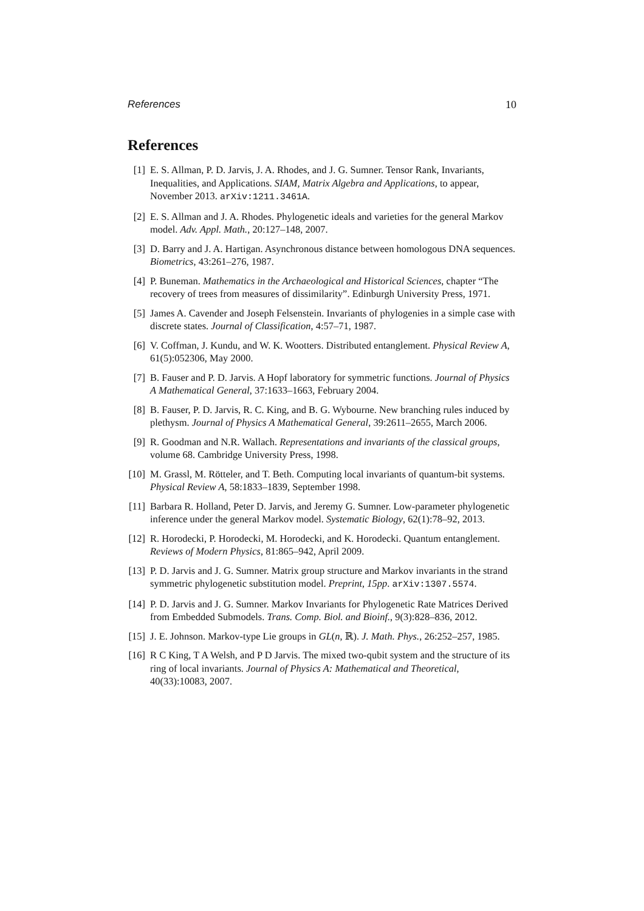References 10
References
[1] E. S. Allman, P. D. Jarvis, J. A. Rhodes, and J. G. Sumner. Tensor Rank, Invariants, Inequalities, and Applications. SIAM, Matrix Algebra and Applications, to appear, November 2013. arXiv:1211.3461A.
[2] E. S. Allman and J. A. Rhodes. Phylogenetic ideals and varieties for the general Markov model. Adv. Appl. Math., 20:127–148, 2007.
[3] D. Barry and J. A. Hartigan. Asynchronous distance between homologous DNA sequences. Biometrics, 43:261–276, 1987.
[4] P. Buneman. Mathematics in the Archaeological and Historical Sciences, chapter “The recovery of trees from measures of dissimilarity”. Edinburgh University Press, 1971.
[5] James A. Cavender and Joseph Felsenstein. Invariants of phylogenies in a simple case with discrete states. Journal of Classification, 4:57–71, 1987.
[6] V. Coffman, J. Kundu, and W. K. Wootters. Distributed entanglement. Physical Review A, 61(5):052306, May 2000.
[7] B. Fauser and P. D. Jarvis. A Hopf laboratory for symmetric functions. Journal of Physics A Mathematical General, 37:1633–1663, February 2004.
[8] B. Fauser, P. D. Jarvis, R. C. King, and B. G. Wybourne. New branching rules induced by plethysm. Journal of Physics A Mathematical General, 39:2611–2655, March 2006.
[9] R. Goodman and N.R. Wallach. Representations and invariants of the classical groups, volume 68. Cambridge University Press, 1998.
[10] M. Grassl, M. Rötteler, and T. Beth. Computing local invariants of quantum-bit systems. Physical Review A, 58:1833–1839, September 1998.
[11] Barbara R. Holland, Peter D. Jarvis, and Jeremy G. Sumner. Low-parameter phylogenetic inference under the general Markov model. Systematic Biology, 62(1):78–92, 2013.
[12] R. Horodecki, P. Horodecki, M. Horodecki, and K. Horodecki. Quantum entanglement. Reviews of Modern Physics, 81:865–942, April 2009.
[13] P. D. Jarvis and J. G. Sumner. Matrix group structure and Markov invariants in the strand symmetric phylogenetic substitution model. Preprint, 15pp. arXiv:1307.5574.
[14] P. D. Jarvis and J. G. Sumner. Markov Invariants for Phylogenetic Rate Matrices Derived from Embedded Submodels. Trans. Comp. Biol. and Bioinf., 9(3):828–836, 2012.
[15] J. E. Johnson. Markov-type Lie groups in GL(n, ℝ). J. Math. Phys., 26:252–257, 1985.
[16] R C King, T A Welsh, and P D Jarvis. The mixed two-qubit system and the structure of its ring of local invariants. Journal of Physics A: Mathematical and Theoretical, 40(33):10083, 2007.